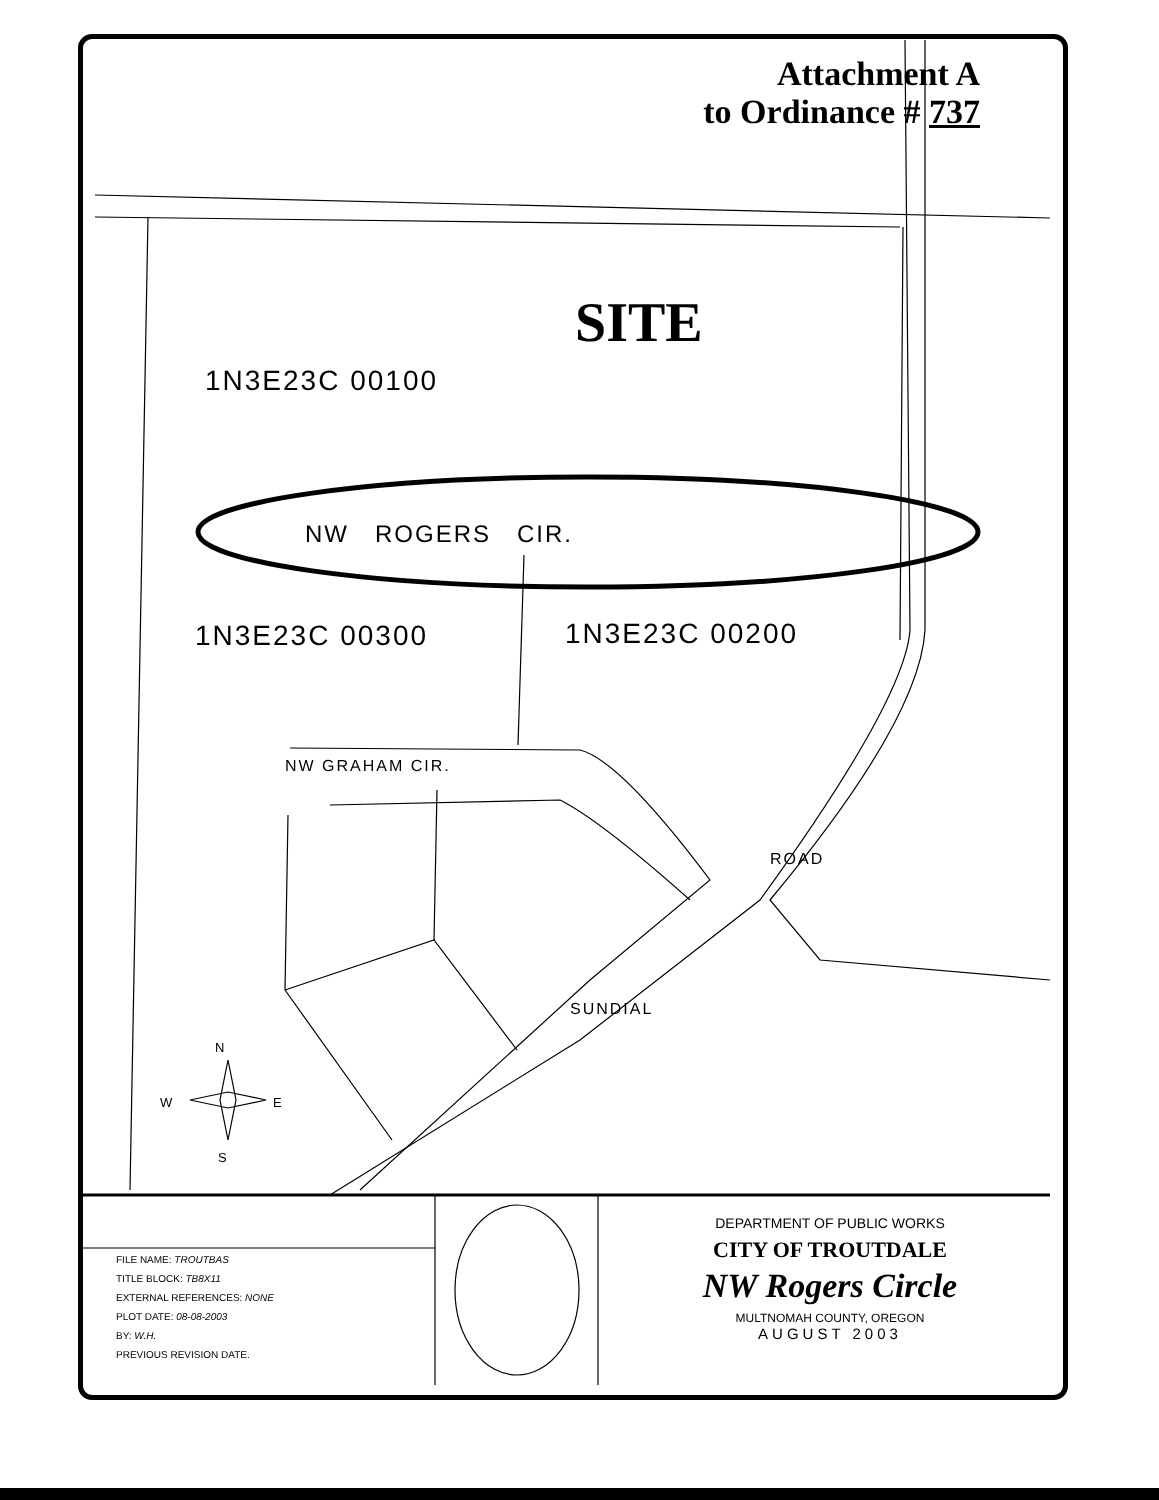Attachment A
to Ordinance # 737
SITE
1N3E23C 00100
NW ROGERS CIR.
1N3E23C 00300 1N3E23C 00200
NW GRAHAM CIR.
ROAD
SUNDIAL
N
W E
S
FILE NAME: TROUTBAS
TITLE BLOCK: TB8X11
EXTERNAL REFERENCES: NONE
PLOT DATE: 08-08-2003
BY: W.H.
PREVIOUS REVISION DATE.
DEPARTMENT OF PUBLIC WORKS
CITY OF TROUTDALE
NW Rogers Circle
MULTNOMAH COUNTY, OREGON
AUGUST 2003